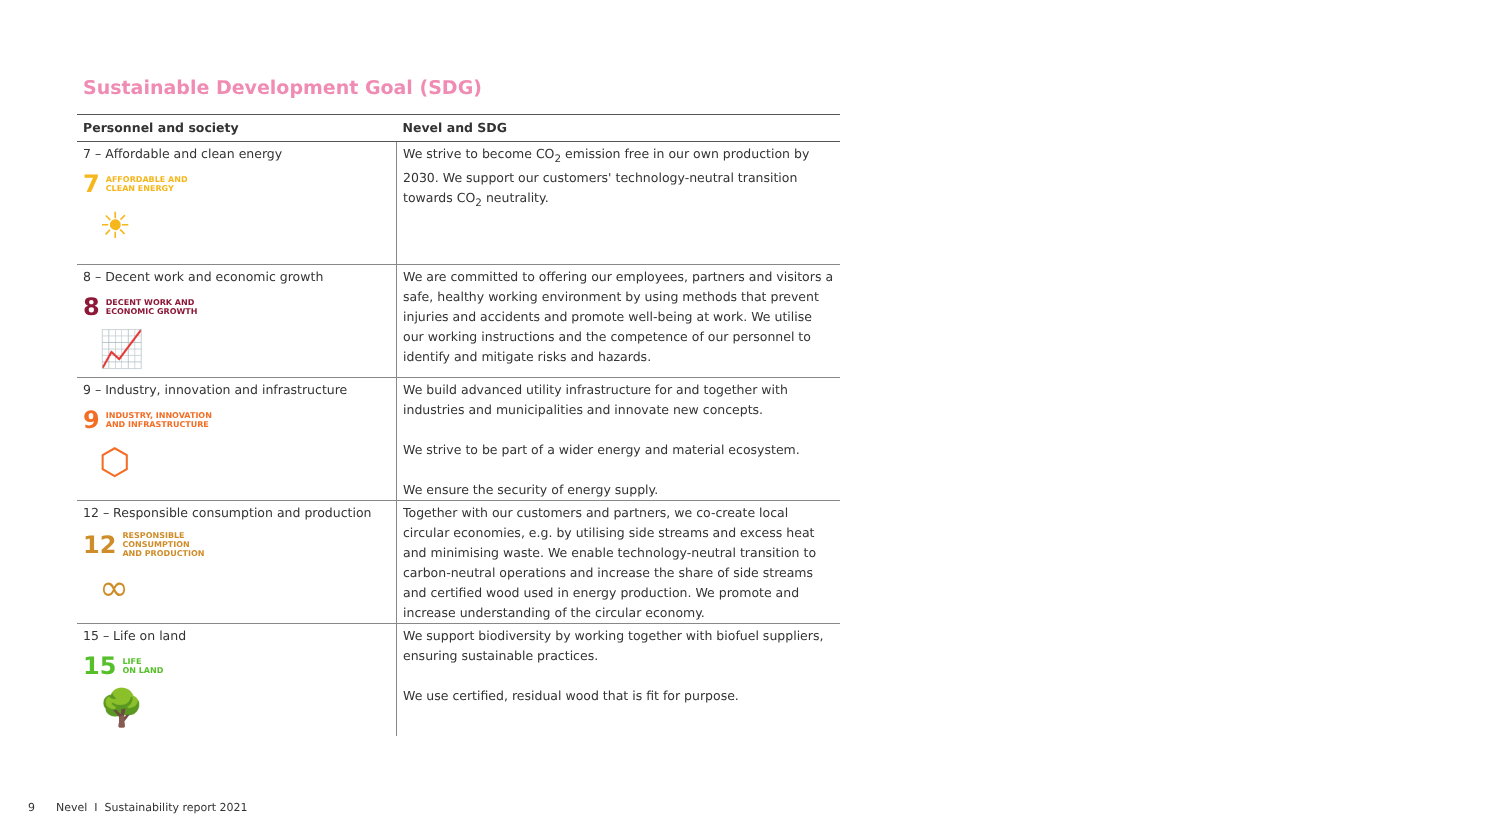Sustainable Development Goal (SDG)
| Personnel and society | Nevel and SDG |
| --- | --- |
| 7 – Affordable and clean energy 7 AFFORDABLE AND CLEAN ENERGY ☀ | We strive to become CO<sub>2</sub> emission free in our own production by 2030. We support our customers' technology-neutral transition towards CO<sub>2</sub> neutrality. |
| 8 – Decent work and economic growth 8 DECENT WORK AND ECONOMIC GROWTH 📈 | We are committed to offering our employees, partners and visitors a safe, healthy working environment by using methods that prevent injuries and accidents and promote well-being at work. We utilise our working instructions and the competence of our personnel to identify and mitigate risks and hazards. |
| 9 – Industry, innovation and infrastructure 9 INDUSTRY, INNOVATION AND INFRASTRUCTURE ⬡ | We build advanced utility infrastructure for and together with industries and municipalities and innovate new concepts. We strive to be part of a wider energy and material ecosystem. We ensure the security of energy supply. |
| 12 – Responsible consumption and production 12 RESPONSIBLE CONSUMPTION AND PRODUCTION ∞ | Together with our customers and partners, we co-create local circular economies, e.g. by utilising side streams and excess heat and minimising waste. We enable technology-neutral transition to carbon-neutral operations and increase the share of side streams and certified wood used in energy production. We promote and increase understanding of the circular economy. |
| 15 – Life on land 15 LIFE ON LAND 🌳 | We support biodiversity by working together with biofuel suppliers, ensuring sustainable practices. We use certified, residual wood that is fit for purpose. |
9 Nevel I Sustainability report 2021